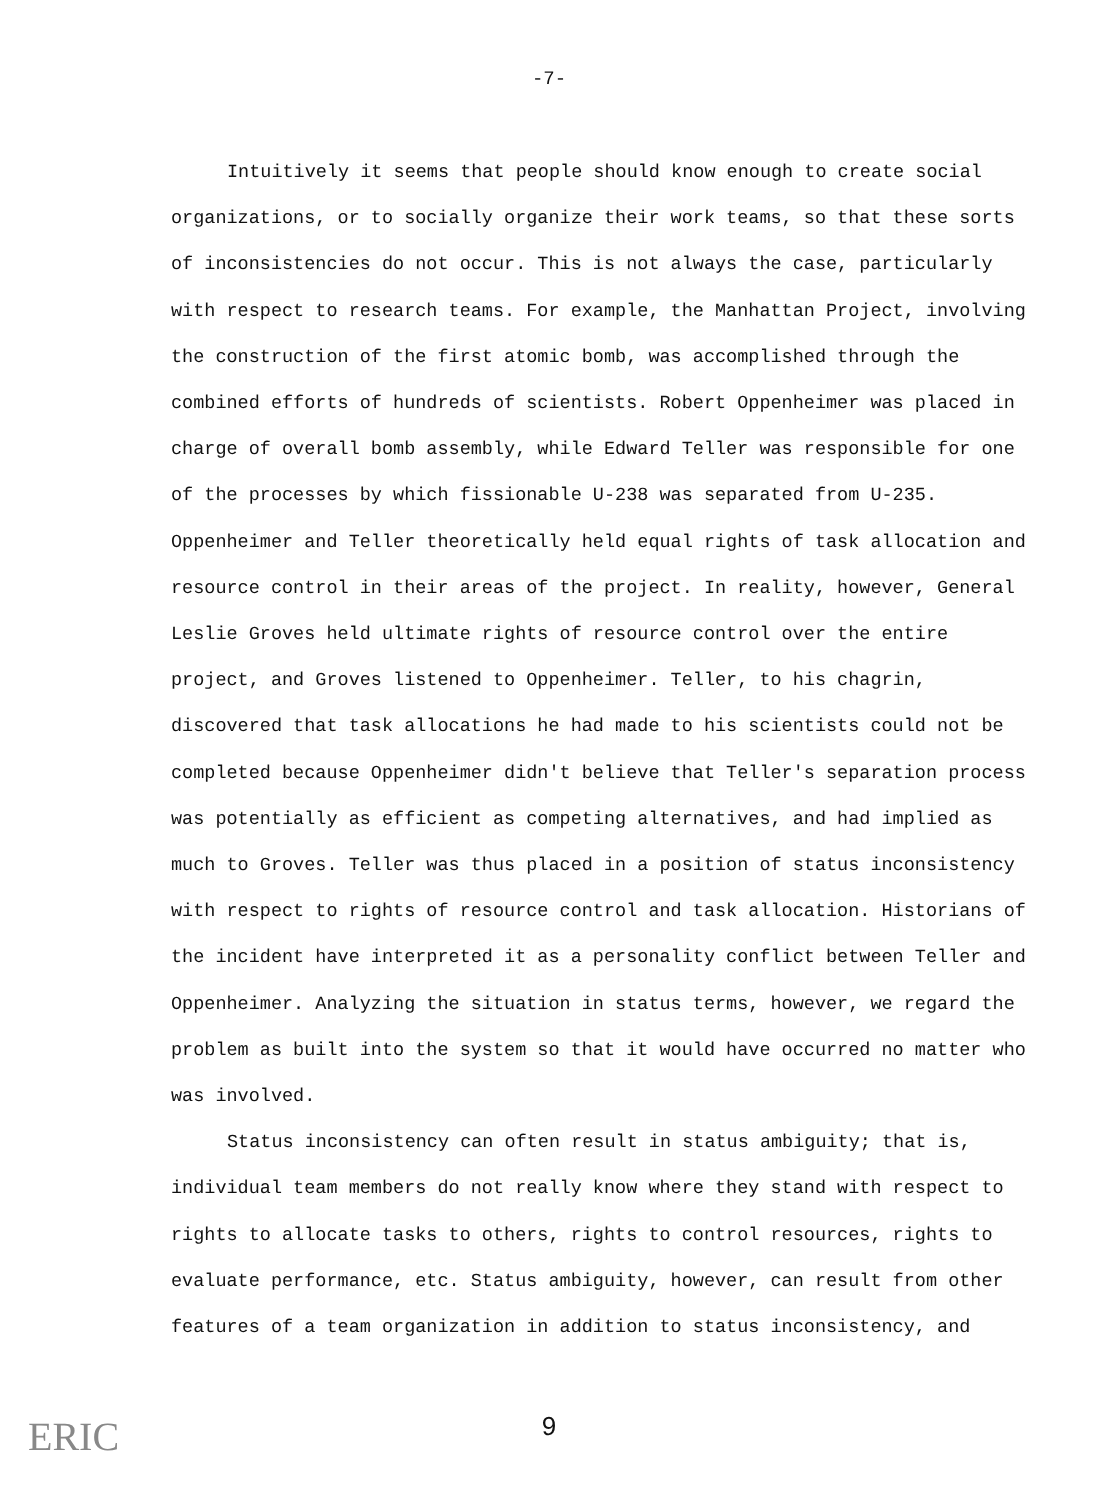-7-
Intuitively it seems that people should know enough to create social organizations, or to socially organize their work teams, so that these sorts of inconsistencies do not occur. This is not always the case, particularly with respect to research teams. For example, the Manhattan Project, involving the construction of the first atomic bomb, was accomplished through the combined efforts of hundreds of scientists. Robert Oppenheimer was placed in charge of overall bomb assembly, while Edward Teller was responsible for one of the processes by which fissionable U-238 was separated from U-235. Oppenheimer and Teller theoretically held equal rights of task allocation and resource control in their areas of the project. In reality, however, General Leslie Groves held ultimate rights of resource control over the entire project, and Groves listened to Oppenheimer. Teller, to his chagrin, discovered that task allocations he had made to his scientists could not be completed because Oppenheimer didn't believe that Teller's separation process was potentially as efficient as competing alternatives, and had implied as much to Groves. Teller was thus placed in a position of status inconsistency with respect to rights of resource control and task allocation. Historians of the incident have interpreted it as a personality conflict between Teller and Oppenheimer. Analyzing the situation in status terms, however, we regard the problem as built into the system so that it would have occurred no matter who was involved.
Status inconsistency can often result in status ambiguity; that is, individual team members do not really know where they stand with respect to rights to allocate tasks to others, rights to control resources, rights to evaluate performance, etc. Status ambiguity, however, can result from other features of a team organization in addition to status inconsistency, and
9
ERIC